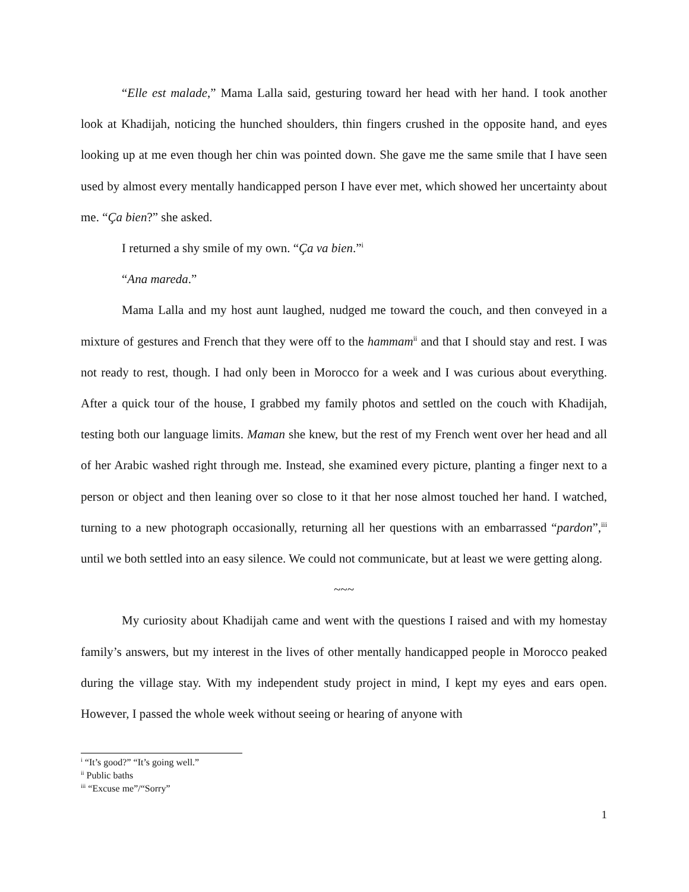“Elle est malade,” Mama Lalla said, gesturing toward her head with her hand. I took another look at Khadijah, noticing the hunched shoulders, thin fingers crushed in the opposite hand, and eyes looking up at me even though her chin was pointed down. She gave me the same smile that I have seen used by almost every mentally handicapped person I have ever met, which showed her uncertainty about me. “Ça bien?” she asked.
I returned a shy smile of my own. “Ça va bien.”<sup>i</sup>
“Ana mareda.”
Mama Lalla and my host aunt laughed, nudged me toward the couch, and then conveyed in a mixture of gestures and French that they were off to the hammam<sup>ii</sup> and that I should stay and rest. I was not ready to rest, though. I had only been in Morocco for a week and I was curious about everything. After a quick tour of the house, I grabbed my family photos and settled on the couch with Khadijah, testing both our language limits. Maman she knew, but the rest of my French went over her head and all of her Arabic washed right through me. Instead, she examined every picture, planting a finger next to a person or object and then leaning over so close to it that her nose almost touched her hand. I watched, turning to a new photograph occasionally, returning all her questions with an embarrassed “pardon”,<sup>iii</sup> until we both settled into an easy silence. We could not communicate, but at least we were getting along.
~~~
My curiosity about Khadijah came and went with the questions I raised and with my homestay family’s answers, but my interest in the lives of other mentally handicapped people in Morocco peaked during the village stay. With my independent study project in mind, I kept my eyes and ears open. However, I passed the whole week without seeing or hearing of anyone with
<sup>i</sup> “It’s good?” “It’s going well.”
<sup>ii</sup> Public baths
<sup>iii</sup> “Excuse me”/“Sorry”
1